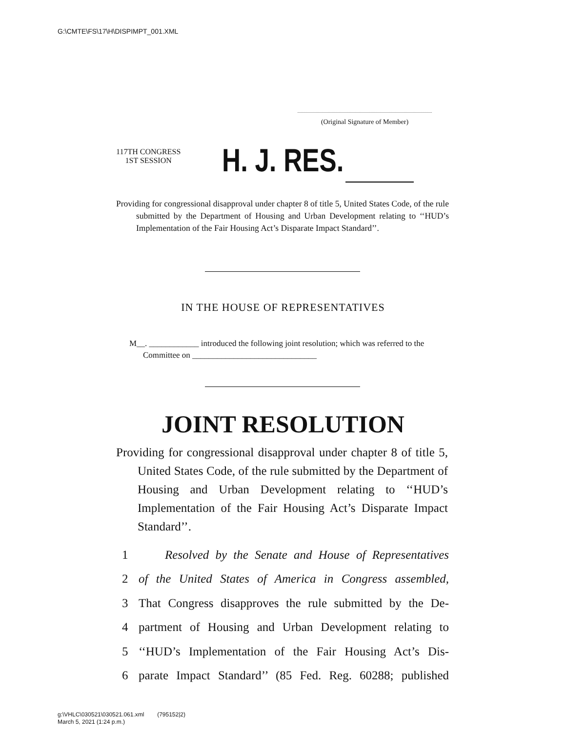G:\CMTE\FS\17\H\DISPIMPT_001.XML
(Original Signature of Member)
117TH CONGRESS
1ST SESSION
H. J. RES.
Providing for congressional disapproval under chapter 8 of title 5, United States Code, of the rule submitted by the Department of Housing and Urban Development relating to ‘‘HUD’s Implementation of the Fair Housing Act’s Disparate Impact Standard’’.
IN THE HOUSE OF REPRESENTATIVES
M__. ____________ introduced the following joint resolution; which was referred to the Committee on ______________________________
JOINT RESOLUTION
Providing for congressional disapproval under chapter 8 of title 5, United States Code, of the rule submitted by the Department of Housing and Urban Development relating to ‘‘HUD’s Implementation of the Fair Housing Act’s Disparate Impact Standard’’.
1 Resolved by the Senate and House of Representatives
2 of the United States of America in Congress assembled,
3 That Congress disapproves the rule submitted by the De-
4 partment of Housing and Urban Development relating to
5 ‘‘HUD’s Implementation of the Fair Housing Act’s Dis-
6 parate Impact Standard’’ (85 Fed. Reg. 60288; published
g:\VHLC\030521\030521.061.xml (795152|2)
March 5, 2021 (1:24 p.m.)